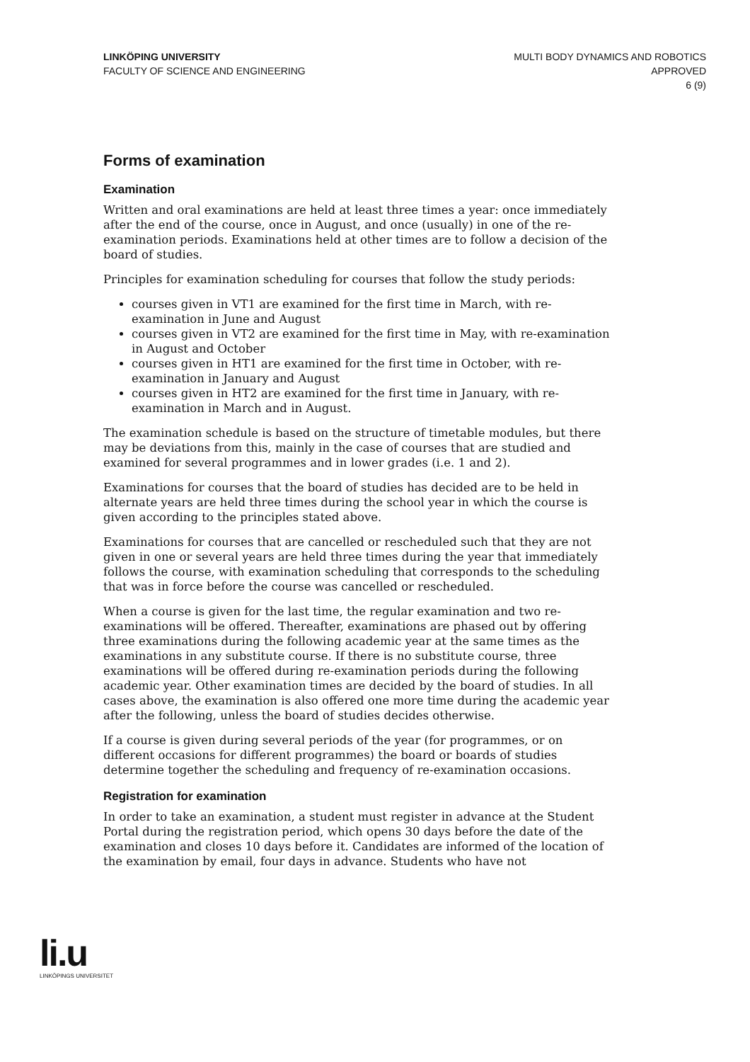LINKÖPING UNIVERSITY
FACULTY OF SCIENCE AND ENGINEERING
MULTI BODY DYNAMICS AND ROBOTICS
APPROVED
6 (9)
Forms of examination
Examination
Written and oral examinations are held at least three times a year: once immediately after the end of the course, once in August, and once (usually) in one of the re-examination periods. Examinations held at other times are to follow a decision of the board of studies.
Principles for examination scheduling for courses that follow the study periods:
courses given in VT1 are examined for the first time in March, with re-examination in June and August
courses given in VT2 are examined for the first time in May, with re-examination in August and October
courses given in HT1 are examined for the first time in October, with re-examination in January and August
courses given in HT2 are examined for the first time in January, with re-examination in March and in August.
The examination schedule is based on the structure of timetable modules, but there may be deviations from this, mainly in the case of courses that are studied and examined for several programmes and in lower grades (i.e. 1 and 2).
Examinations for courses that the board of studies has decided are to be held in alternate years are held three times during the school year in which the course is given according to the principles stated above.
Examinations for courses that are cancelled or rescheduled such that they are not given in one or several years are held three times during the year that immediately follows the course, with examination scheduling that corresponds to the scheduling that was in force before the course was cancelled or rescheduled.
When a course is given for the last time, the regular examination and two re-examinations will be offered. Thereafter, examinations are phased out by offering three examinations during the following academic year at the same times as the examinations in any substitute course. If there is no substitute course, three examinations will be offered during re-examination periods during the following academic year. Other examination times are decided by the board of studies. In all cases above, the examination is also offered one more time during the academic year after the following, unless the board of studies decides otherwise.
If a course is given during several periods of the year (for programmes, or on different occasions for different programmes) the board or boards of studies determine together the scheduling and frequency of re-examination occasions.
Registration for examination
In order to take an examination, a student must register in advance at the Student Portal during the registration period, which opens 30 days before the date of the examination and closes 10 days before it. Candidates are informed of the location of the examination by email, four days in advance. Students who have not
li.u
LINKÖPINGS UNIVERSITET